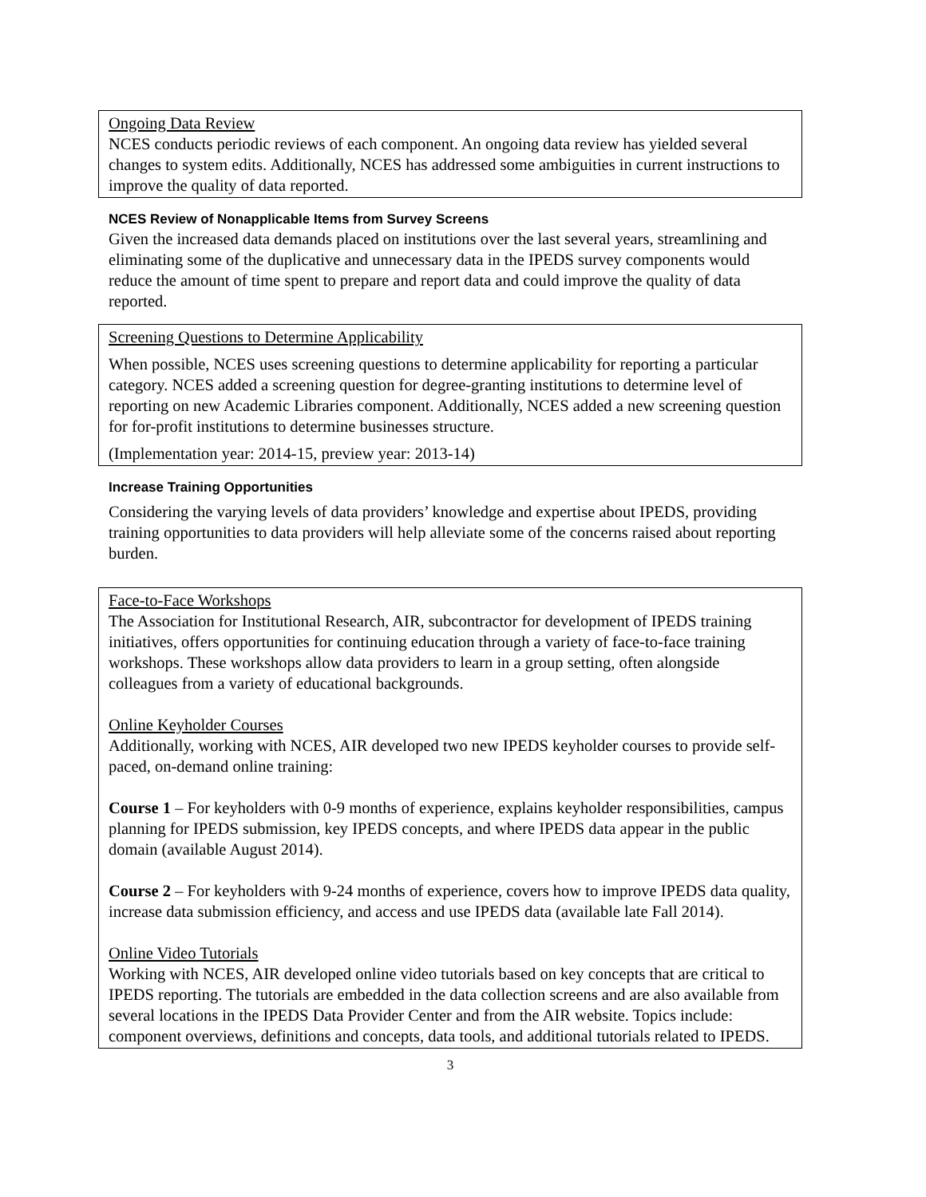Ongoing Data Review
NCES conducts periodic reviews of each component. An ongoing data review has yielded several changes to system edits. Additionally, NCES has addressed some ambiguities in current instructions to improve the quality of data reported.
NCES Review of Nonapplicable Items from Survey Screens
Given the increased data demands placed on institutions over the last several years, streamlining and eliminating some of the duplicative and unnecessary data in the IPEDS survey components would reduce the amount of time spent to prepare and report data and could improve the quality of data reported.
Screening Questions to Determine Applicability
When possible, NCES uses screening questions to determine applicability for reporting a particular category. NCES added a screening question for degree-granting institutions to determine level of reporting on new Academic Libraries component. Additionally, NCES added a new screening question for for-profit institutions to determine businesses structure.
(Implementation year: 2014-15, preview year: 2013-14)
Increase Training Opportunities
Considering the varying levels of data providers’ knowledge and expertise about IPEDS, providing training opportunities to data providers will help alleviate some of the concerns raised about reporting burden.
Face-to-Face Workshops
The Association for Institutional Research, AIR, subcontractor for development of IPEDS training initiatives, offers opportunities for continuing education through a variety of face-to-face training workshops. These workshops allow data providers to learn in a group setting, often alongside colleagues from a variety of educational backgrounds.
Online Keyholder Courses
Additionally, working with NCES, AIR developed two new IPEDS keyholder courses to provide self-paced, on-demand online training:
Course 1 – For keyholders with 0-9 months of experience, explains keyholder responsibilities, campus planning for IPEDS submission, key IPEDS concepts, and where IPEDS data appear in the public domain (available August 2014).
Course 2 – For keyholders with 9-24 months of experience, covers how to improve IPEDS data quality, increase data submission efficiency, and access and use IPEDS data (available late Fall 2014).
Online Video Tutorials
Working with NCES, AIR developed online video tutorials based on key concepts that are critical to IPEDS reporting. The tutorials are embedded in the data collection screens and are also available from several locations in the IPEDS Data Provider Center and from the AIR website. Topics include: component overviews, definitions and concepts, data tools, and additional tutorials related to IPEDS.
3